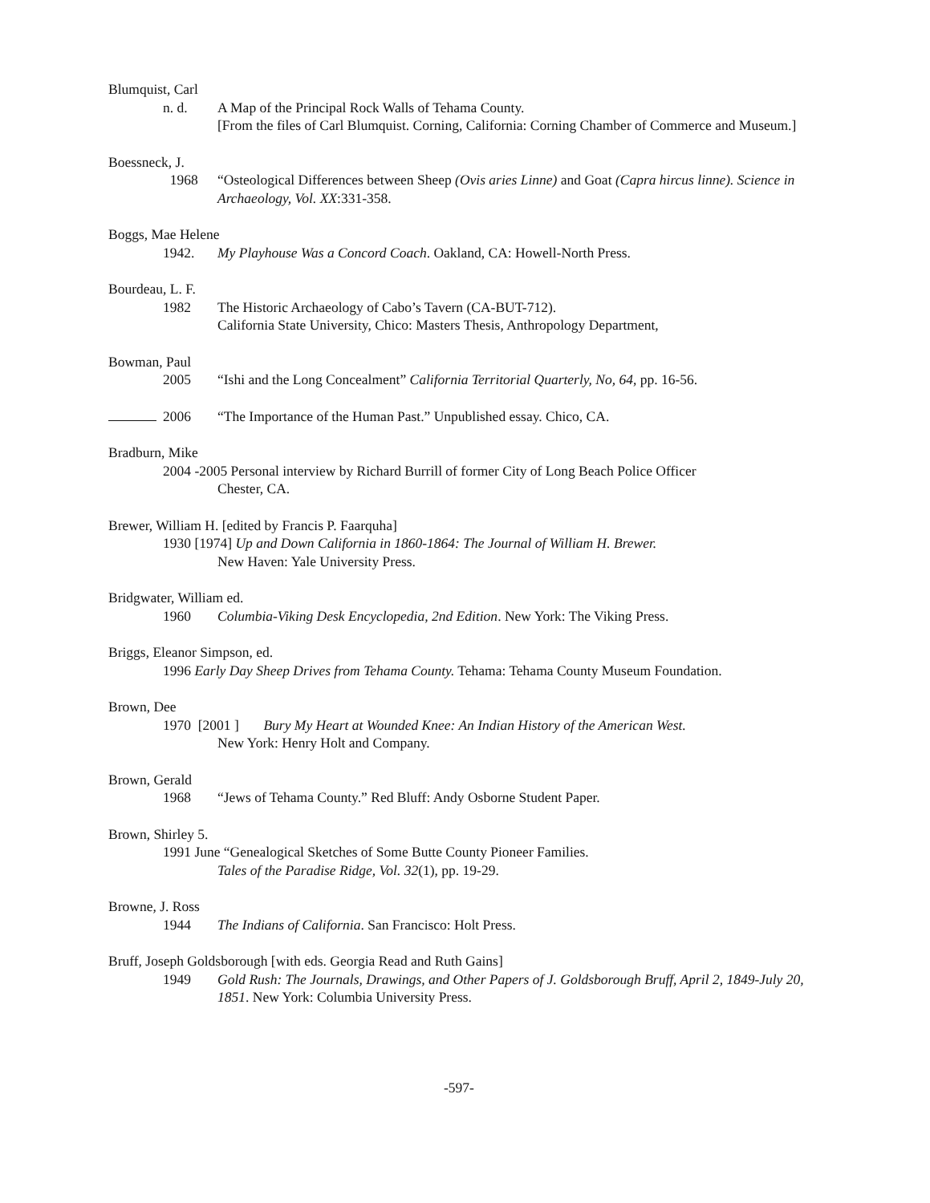Blumquist, Carl
n. d. A Map of the Principal Rock Walls of Tehama County.
[From the files of Carl Blumquist. Corning, California: Corning Chamber of Commerce and Museum.]
Boessneck, J.
1968 “Osteological Differences between Sheep (Ovis aries Linne) and Goat (Capra hircus linne). Science in Archaeology, Vol. XX:331-358.
Boggs, Mae Helene
1942. My Playhouse Was a Concord Coach. Oakland, CA: Howell-North Press.
Bourdeau, L. F.
1982 The Historic Archaeology of Cabo’s Tavern (CA-BUT-712).
California State University, Chico: Masters Thesis, Anthropology Department,
Bowman, Paul
2005 “Ishi and the Long Concealment” California Territorial Quarterly, No, 64, pp. 16-56.
2006 “The Importance of the Human Past.” Unpublished essay. Chico, CA.
Bradburn, Mike
2004 -2005 Personal interview by Richard Burrill of former City of Long Beach Police Officer
Chester, CA.
Brewer, William H. [edited by Francis P. Faarquha]
1930 [1974] Up and Down California in 1860-1864: The Journal of William H. Brewer.
New Haven: Yale University Press.
Bridgwater, William ed.
1960 Columbia-Viking Desk Encyclopedia, 2nd Edition. New York: The Viking Press.
Briggs, Eleanor Simpson, ed.
1996 Early Day Sheep Drives from Tehama County. Tehama: Tehama County Museum Foundation.
Brown, Dee
1970 [2001 ] Bury My Heart at Wounded Knee: An Indian History of the American West.
New York: Henry Holt and Company.
Brown, Gerald
1968 “Jews of Tehama County.” Red Bluff: Andy Osborne Student Paper.
Brown, Shirley 5.
1991 June “Genealogical Sketches of Some Butte County Pioneer Families.
Tales of the Paradise Ridge, Vol. 32(1), pp. 19-29.
Browne, J. Ross
1944 The Indians of California. San Francisco: Holt Press.
Bruff, Joseph Goldsborough [with eds. Georgia Read and Ruth Gains]
1949 Gold Rush: The Journals, Drawings, and Other Papers of J. Goldsborough Bruff, April 2, 1849-July 20, 1851. New York: Columbia University Press.
-597-